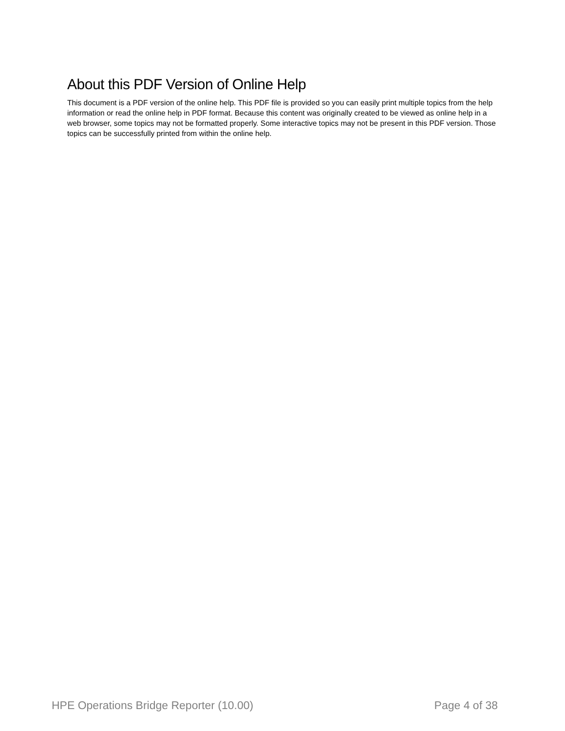About this PDF Version of Online Help
This document is a PDF version of the online help. This PDF file is provided so you can easily print multiple topics from the help information or read the online help in PDF format. Because this content was originally created to be viewed as online help in a web browser, some topics may not be formatted properly. Some interactive topics may not be present in this PDF version. Those topics can be successfully printed from within the online help.
HPE Operations Bridge Reporter (10.00) Page 4 of 38